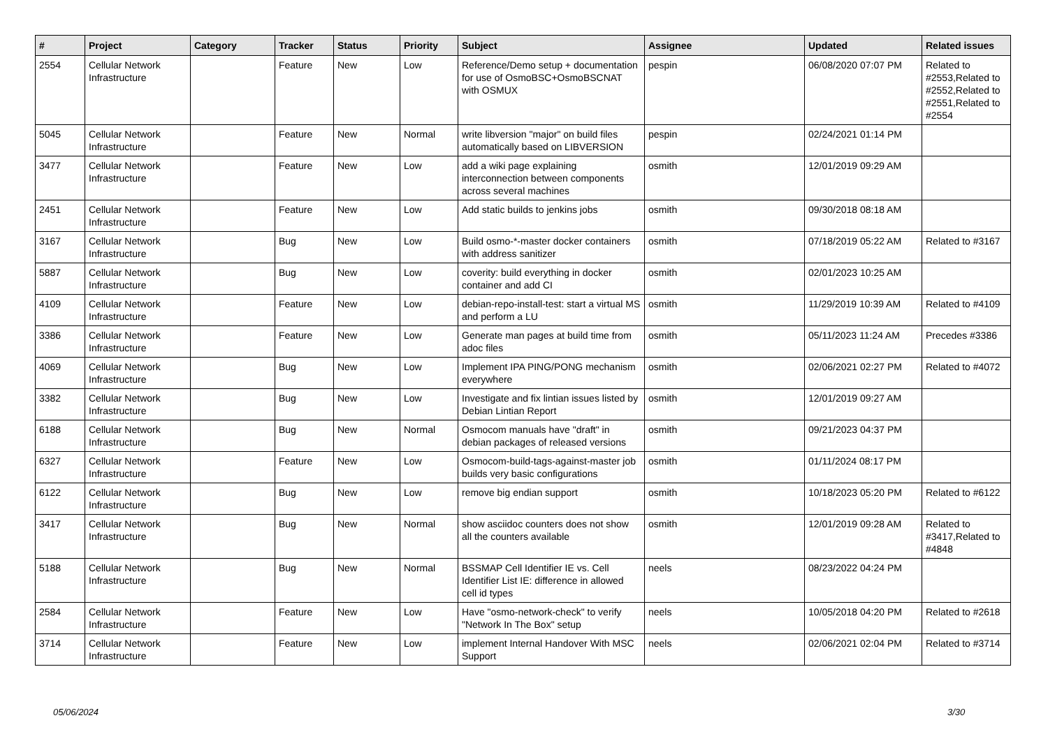| # | Project | Category | Tracker | Status | Priority | Subject | Assignee | Updated | Related issues |
| --- | --- | --- | --- | --- | --- | --- | --- | --- | --- |
| 2554 | Cellular Network Infrastructure | | Feature | New | Low | Reference/Demo setup + documentation for use of OsmoBSC+OsmoBSCNAT with OSMUX | pespin | 06/08/2020 07:07 PM | Related to #2553,Related to #2552,Related to #2551,Related to #2554 |
| 5045 | Cellular Network Infrastructure | | Feature | New | Normal | write libversion "major" on build files automatically based on LIBVERSION | pespin | 02/24/2021 01:14 PM | |
| 3477 | Cellular Network Infrastructure | | Feature | New | Low | add a wiki page explaining interconnection between components across several machines | osmith | 12/01/2019 09:29 AM | |
| 2451 | Cellular Network Infrastructure | | Feature | New | Low | Add static builds to jenkins jobs | osmith | 09/30/2018 08:18 AM | |
| 3167 | Cellular Network Infrastructure | | Bug | New | Low | Build osmo-*-master docker containers with address sanitizer | osmith | 07/18/2019 05:22 AM | Related to #3167 |
| 5887 | Cellular Network Infrastructure | | Bug | New | Low | coverity: build everything in docker container and add CI | osmith | 02/01/2023 10:25 AM | |
| 4109 | Cellular Network Infrastructure | | Feature | New | Low | debian-repo-install-test: start a virtual MS and perform a LU | osmith | 11/29/2019 10:39 AM | Related to #4109 |
| 3386 | Cellular Network Infrastructure | | Feature | New | Low | Generate man pages at build time from adoc files | osmith | 05/11/2023 11:24 AM | Precedes #3386 |
| 4069 | Cellular Network Infrastructure | | Bug | New | Low | Implement IPA PING/PONG mechanism everywhere | osmith | 02/06/2021 02:27 PM | Related to #4072 |
| 3382 | Cellular Network Infrastructure | | Bug | New | Low | Investigate and fix lintian issues listed by Debian Lintian Report | osmith | 12/01/2019 09:27 AM | |
| 6188 | Cellular Network Infrastructure | | Bug | New | Normal | Osmocom manuals have "draft" in debian packages of released versions | osmith | 09/21/2023 04:37 PM | |
| 6327 | Cellular Network Infrastructure | | Feature | New | Low | Osmocom-build-tags-against-master job builds very basic configurations | osmith | 01/11/2024 08:17 PM | |
| 6122 | Cellular Network Infrastructure | | Bug | New | Low | remove big endian support | osmith | 10/18/2023 05:20 PM | Related to #6122 |
| 3417 | Cellular Network Infrastructure | | Bug | New | Normal | show asciidoc counters does not show all the counters available | osmith | 12/01/2019 09:28 AM | Related to #3417,Related to #4848 |
| 5188 | Cellular Network Infrastructure | | Bug | New | Normal | BSSMAP Cell Identifier IE vs. Cell Identifier List IE: difference in allowed cell id types | neels | 08/23/2022 04:24 PM | |
| 2584 | Cellular Network Infrastructure | | Feature | New | Low | Have "osmo-network-check" to verify "Network In The Box" setup | neels | 10/05/2018 04:20 PM | Related to #2618 |
| 3714 | Cellular Network Infrastructure | | Feature | New | Low | implement Internal Handover With MSC Support | neels | 02/06/2021 02:04 PM | Related to #3714 |
05/06/2024 3/30